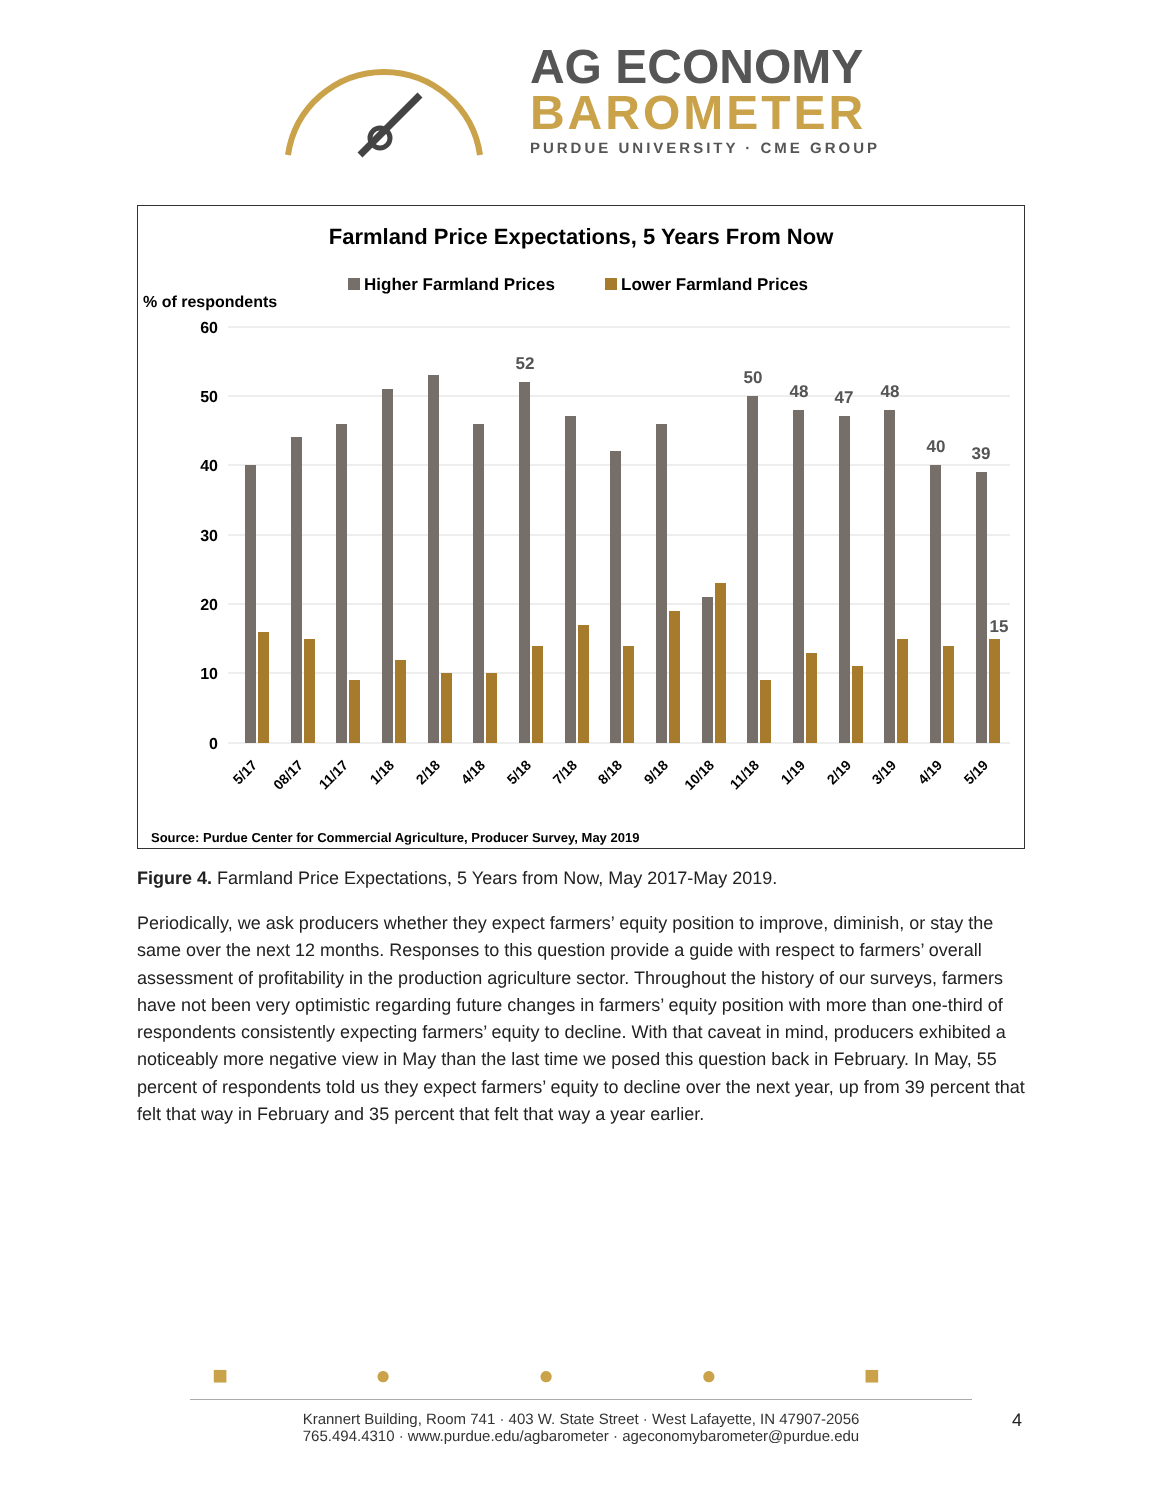AG ECONOMY
BAROMETER
PURDUE UNIVERSITY · CME GROUP
Farmland Price Expectations, 5 Years From Now
Higher Farmland Prices
Lower Farmland Prices
% of respondents
60
50
40
30
20
10
0
52
50
48
47
48
40
39
15
5/17
08/17
11/17
1/18
2/18
4/18
5/18
7/18
8/18
9/18
10/18
11/18
1/19
2/19
3/19
4/19
5/19
Source: Purdue Center for Commercial Agriculture, Producer Survey, May 2019
Figure 4. Farmland Price Expectations, 5 Years from Now, May 2017-May 2019.
Periodically, we ask producers whether they expect farmers’ equity position to improve, diminish, or stay the same over the next 12 months. Responses to this question provide a guide with respect to farmers’ overall assessment of profitability in the production agriculture sector. Throughout the history of our surveys, farmers have not been very optimistic regarding future changes in farmers’ equity position with more than one-third of respondents consistently expecting farmers’ equity to decline. With that caveat in mind, producers exhibited a noticeably more negative view in May than the last time we posed this question back in February. In May, 55 percent of respondents told us they expect farmers’ equity to decline over the next year, up from 39 percent that felt that way in February and 35 percent that felt that way a year earlier.
■ ● ● ● ■
Krannert Building, Room 741 · 403 W. State Street · West Lafayette, IN 47907-2056
765.494.4310 · www.purdue.edu/agbarometer · ageconomybarometer@purdue.edu
4